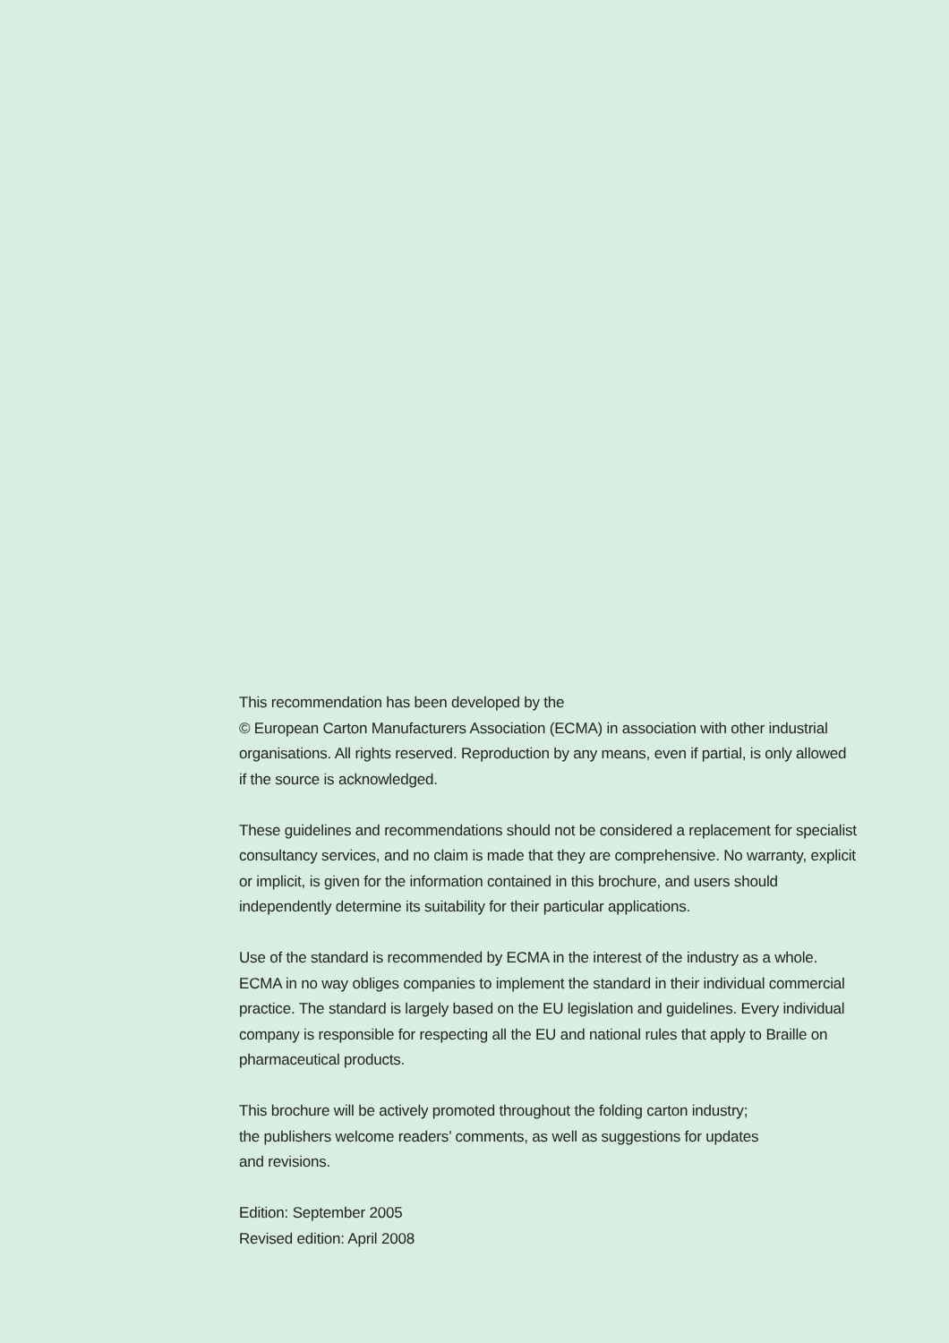This recommendation has been developed by the
© European Carton Manufacturers Association (ECMA) in association with other industrial organisations. All rights reserved. Reproduction by any means, even if partial, is only allowed if the source is acknowledged.
These guidelines and recommendations should not be considered a replacement for specialist consultancy services, and no claim is made that they are comprehensive. No warranty, explicit or implicit, is given for the information contained in this brochure, and users should independently determine its suitability for their particular applications.
Use of the standard is recommended by ECMA in the interest of the industry as a whole. ECMA in no way obliges companies to implement the standard in their individual commercial practice. The standard is largely based on the EU legislation and guidelines. Every individual company is responsible for respecting all the EU and national rules that apply to Braille on pharmaceutical products.
This brochure will be actively promoted throughout the folding carton industry;
the publishers welcome readers’ comments, as well as suggestions for updates
and revisions.
Edition: September 2005
Revised edition: April 2008